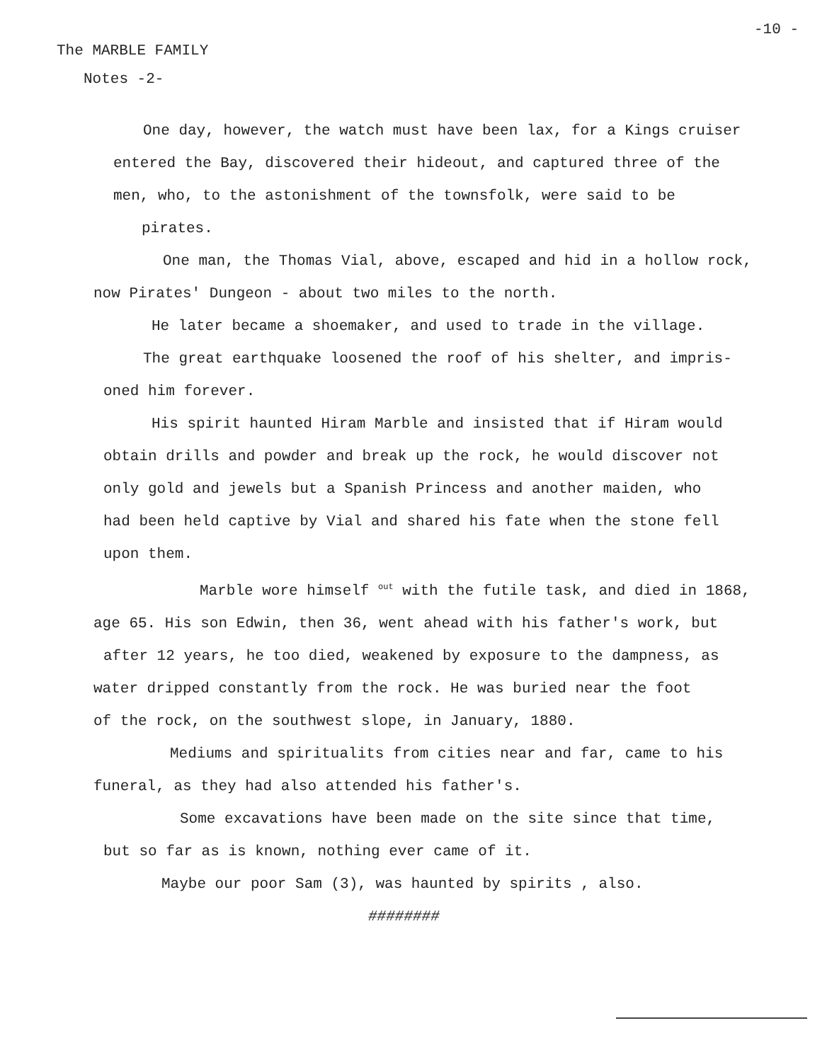-10 -
The MARBLE FAMILY
Notes -2-
One day, however, the watch must have been lax, for a Kings cruiser
entered the Bay, discovered their hideout, and captured three of the
men, who, to the astonishment of the townsfolk, were said to be
pirates.
One man, the Thomas Vial, above, escaped and hid in a hollow rock,
now Pirates' Dungeon - about two miles to the north.
He later became a shoemaker, and used to trade in the village.
The great earthquake loosened the roof of his shelter, and impris-
oned him forever.
His spirit haunted Hiram Marble and insisted that if Hiram would
obtain drills and powder and break up the rock, he would discover not
only gold and jewels but a Spanish Princess and another maiden, who
had been held captive by Vial and shared his fate when the stone fell
upon them.
Marble wore himself <sup>out</sup> with the futile task, and died in 1868,
age 65. His son Edwin, then 36, went ahead with his father's work, but
after 12 years, he too died, weakened by exposure to the dampness, as
water dripped constantly from the rock. He was buried near the foot
of the rock, on the southwest slope, in January, 1880.
Mediums and spiritualits from cities near and far, came to his
funeral, as they had also attended his father's.
Some excavations have been made on the site since that time,
but so far as is known, nothing ever came of it.
Maybe our poor Sam (3), was haunted by spirits , also.
########